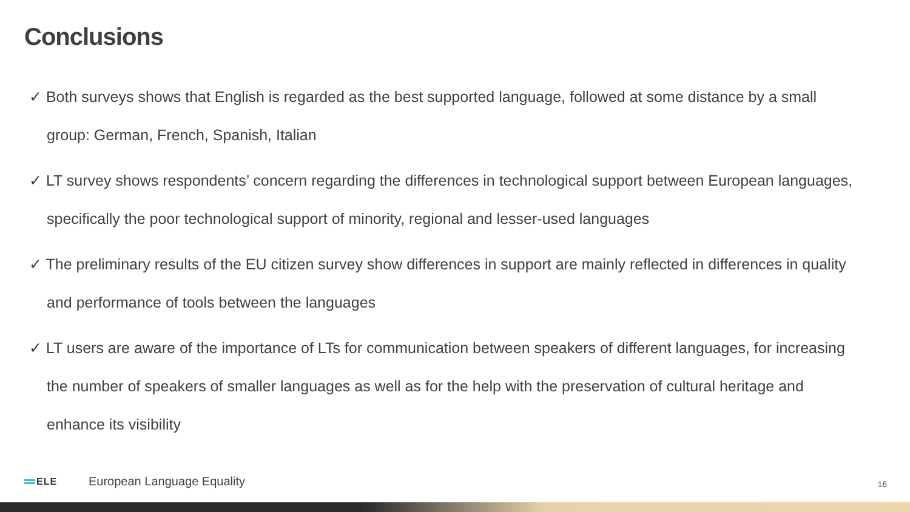Conclusions
✓ Both surveys shows that English is regarded as the best supported language, followed at some distance by a small group: German, French, Spanish, Italian
✓ LT survey shows respondents’ concern regarding the differences in technological support between European languages, specifically the poor technological support of minority, regional and lesser-used languages
✓ The preliminary results of the EU citizen survey show differences in support are mainly reflected in differences in quality and performance of tools between the languages
✓ LT users are aware of the importance of LTs for communication between speakers of different languages, for increasing the number of speakers of smaller languages as well as for the help with the preservation of cultural heritage and enhance its visibility
ELE
European Language Equality
16